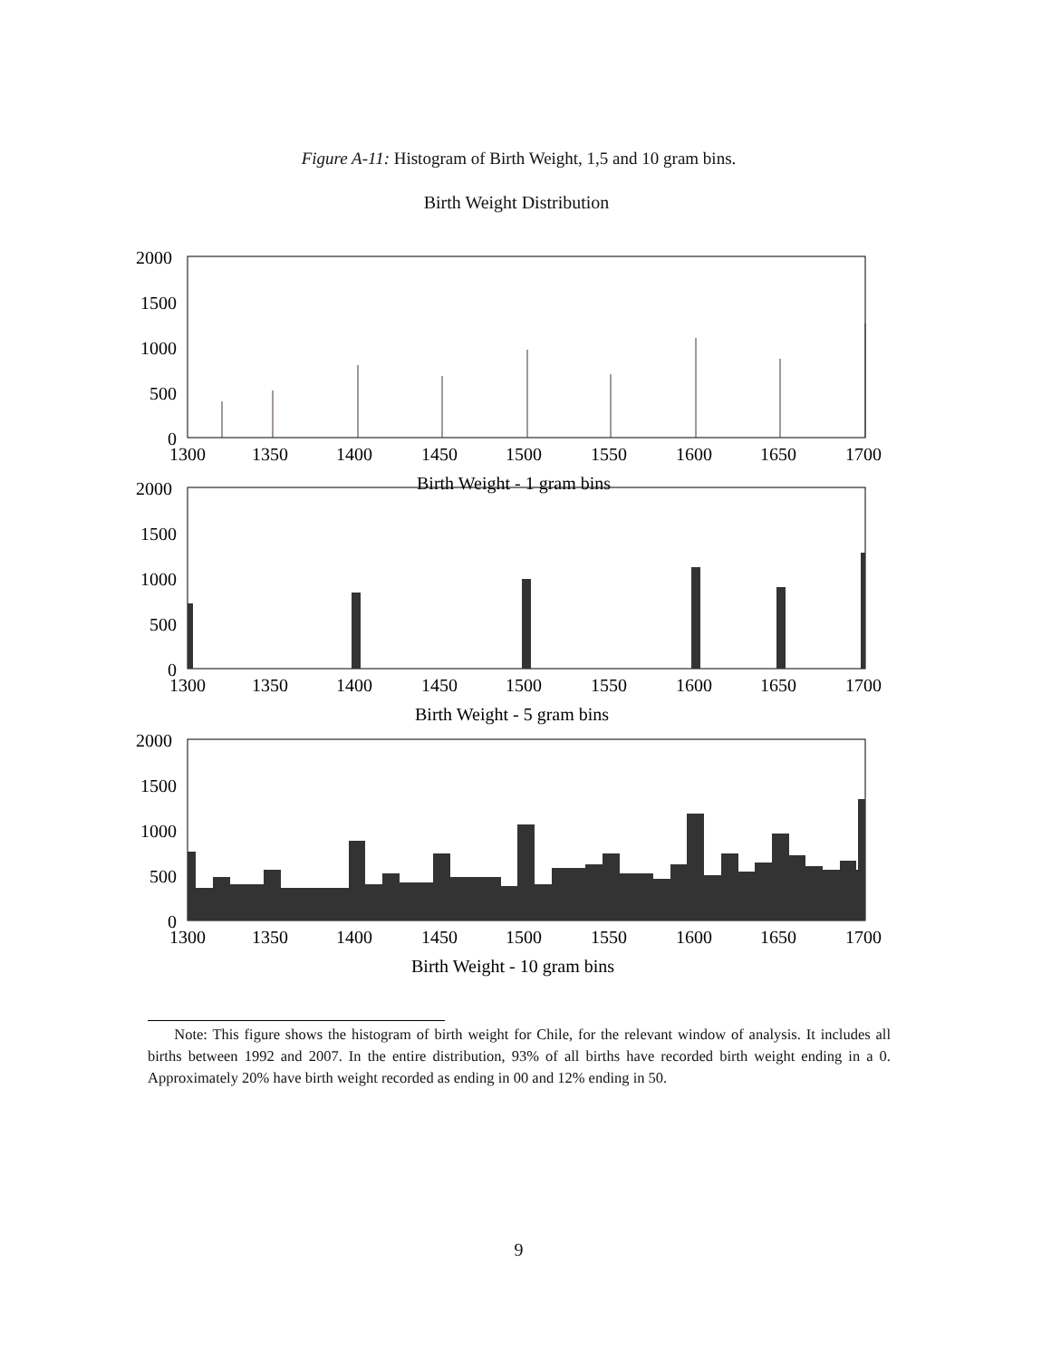Figure A-11: Histogram of Birth Weight, 1,5 and 10 gram bins.
Birth Weight Distribution
2000
1500
1000
500
0
1300
1350
1400
1450
1500
1550
1600
1650
1700
Birth Weight - 1 gram bins
2000
1500
1000
500
0
1300
1350
1400
1450
1500
1550
1600
1650
1700
Birth Weight - 5 gram bins
2000
1500
1000
500
0
1300
1350
1400
1450
1500
1550
1600
1650
1700
Birth Weight - 10 gram bins
Note: This figure shows the histogram of birth weight for Chile, for the relevant window of analysis. It includes all births between 1992 and 2007. In the entire distribution, 93% of all births have recorded birth weight ending in a 0. Approximately 20% have birth weight recorded as ending in 00 and 12% ending in 50.
9